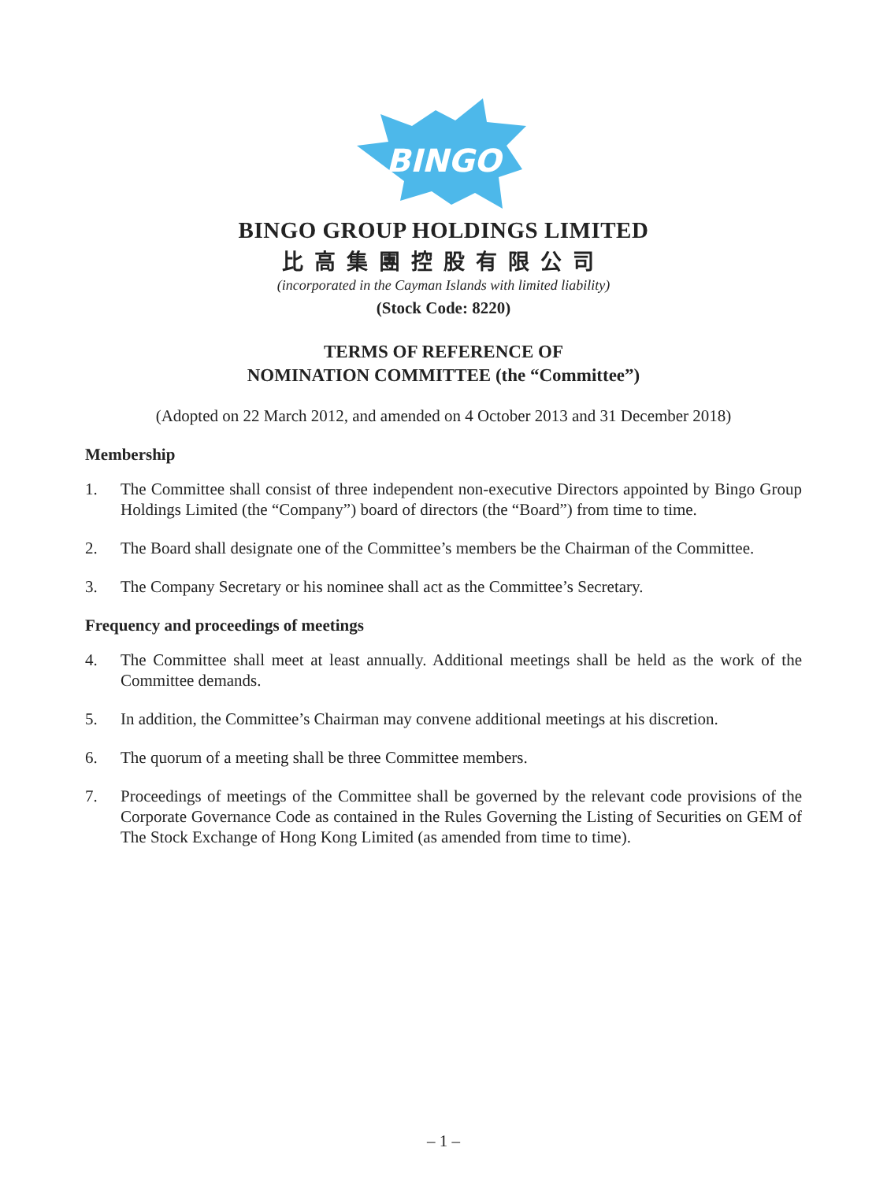BINGO
BINGO GROUP HOLDINGS LIMITED
比高集團控股有限公司
(incorporated in the Cayman Islands with limited liability)
(Stock Code: 8220)
TERMS OF REFERENCE OF
NOMINATION COMMITTEE (the “Committee”)
(Adopted on 22 March 2012, and amended on 4 October 2013 and 31 December 2018)
Membership
1. The Committee shall consist of three independent non-executive Directors appointed by Bingo Group Holdings Limited (the “Company”) board of directors (the “Board”) from time to time.
2. The Board shall designate one of the Committee’s members be the Chairman of the Committee.
3. The Company Secretary or his nominee shall act as the Committee’s Secretary.
Frequency and proceedings of meetings
4. The Committee shall meet at least annually. Additional meetings shall be held as the work of the Committee demands.
5. In addition, the Committee’s Chairman may convene additional meetings at his discretion.
6. The quorum of a meeting shall be three Committee members.
7. Proceedings of meetings of the Committee shall be governed by the relevant code provisions of the Corporate Governance Code as contained in the Rules Governing the Listing of Securities on GEM of The Stock Exchange of Hong Kong Limited (as amended from time to time).
– 1 –